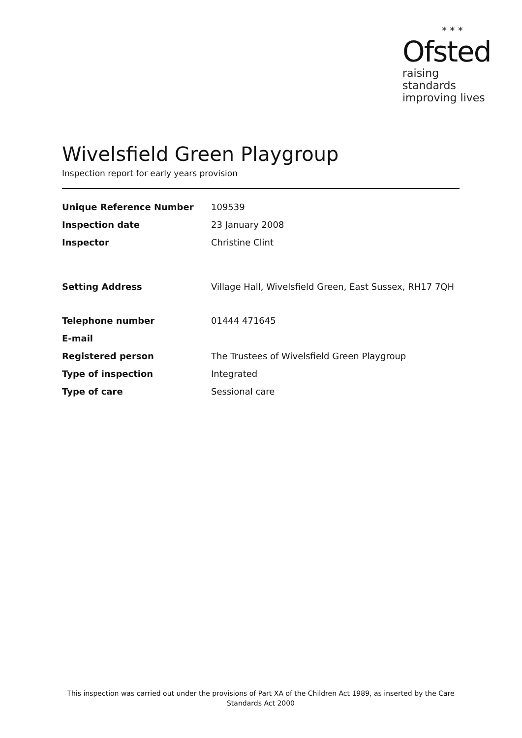* * *
Ofsted
raising standards
improving lives
Wivelsfield Green Playgroup
Inspection report for early years provision
| Unique Reference Number | 109539 |
| Inspection date | 23 January 2008 |
| Inspector | Christine Clint |
| Setting Address | Village Hall, Wivelsfield Green, East Sussex, RH17 7QH |
| Telephone number | 01444 471645 |
| E-mail | |
| Registered person | The Trustees of Wivelsfield Green Playgroup |
| Type of inspection | Integrated |
| Type of care | Sessional care |
This inspection was carried out under the provisions of Part XA of the Children Act 1989, as inserted by the Care Standards Act 2000